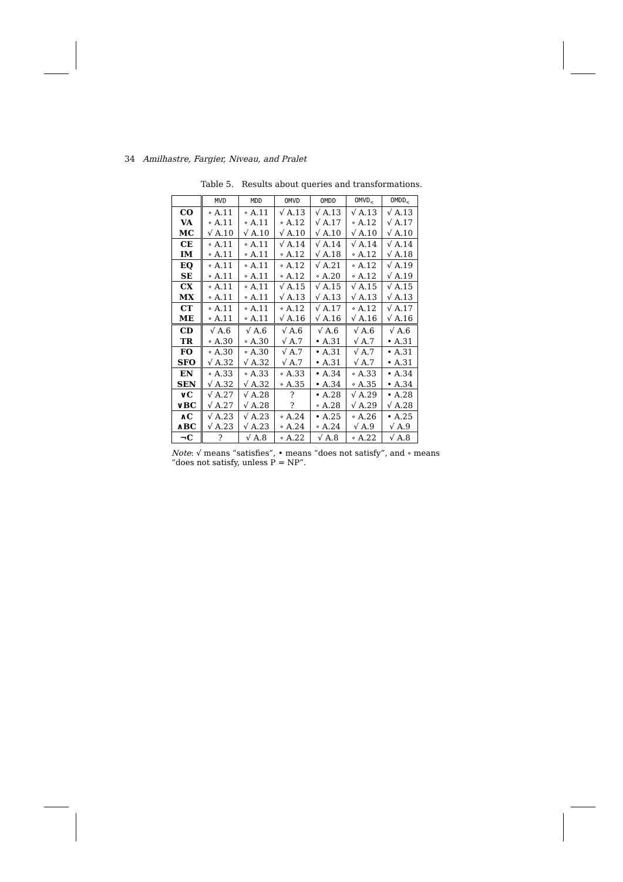34 Amilhastre, Fargier, Niveau, and Pralet
Table 5. Results about queries and transformations.
| | MVD | MDD | OMVD | OMDD | OMVD<sub><</sub> | OMDD<sub><</sub> |
| --- | --- | --- | --- | --- | --- | --- |
| CO | ∘ A.11 | ∘ A.11 | √ A.13 | √ A.13 | √ A.13 | √ A.13 |
| VA | ∘ A.11 | ∘ A.11 | ∘ A.12 | √ A.17 | ∘ A.12 | √ A.17 |
| MC | √ A.10 | √ A.10 | √ A.10 | √ A.10 | √ A.10 | √ A.10 |
| CE | ∘ A.11 | ∘ A.11 | √ A.14 | √ A.14 | √ A.14 | √ A.14 |
| IM | ∘ A.11 | ∘ A.11 | ∘ A.12 | √ A.18 | ∘ A.12 | √ A.18 |
| EQ | ∘ A.11 | ∘ A.11 | ∘ A.12 | √ A.21 | ∘ A.12 | √ A.19 |
| SE | ∘ A.11 | ∘ A.11 | ∘ A.12 | ∘ A.20 | ∘ A.12 | √ A.19 |
| CX | ∘ A.11 | ∘ A.11 | √ A.15 | √ A.15 | √ A.15 | √ A.15 |
| MX | ∘ A.11 | ∘ A.11 | √ A.13 | √ A.13 | √ A.13 | √ A.13 |
| CT | ∘ A.11 | ∘ A.11 | ∘ A.12 | √ A.17 | ∘ A.12 | √ A.17 |
| ME | ∘ A.11 | ∘ A.11 | √ A.16 | √ A.16 | √ A.16 | √ A.16 |
| CD | √ A.6 | √ A.6 | √ A.6 | √ A.6 | √ A.6 | √ A.6 |
| TR | ∘ A.30 | ∘ A.30 | √ A.7 | • A.31 | √ A.7 | • A.31 |
| FO | ∘ A.30 | ∘ A.30 | √ A.7 | • A.31 | √ A.7 | • A.31 |
| SFO | √ A.32 | √ A.32 | √ A.7 | • A.31 | √ A.7 | • A.31 |
| EN | ∘ A.33 | ∘ A.33 | ∘ A.33 | • A.34 | ∘ A.33 | • A.34 |
| SEN | √ A.32 | √ A.32 | ∘ A.35 | • A.34 | ∘ A.35 | • A.34 |
| ∨C | √ A.27 | √ A.28 | ? | • A.28 | √ A.29 | • A.28 |
| ∨BC | √ A.27 | √ A.28 | ? | ∘ A.28 | √ A.29 | √ A.28 |
| ∧C | √ A.23 | √ A.23 | ∘ A.24 | • A.25 | ∘ A.26 | • A.25 |
| ∧BC | √ A.23 | √ A.23 | ∘ A.24 | ∘ A.24 | √ A.9 | √ A.9 |
| ¬C | ? | √ A.8 | ∘ A.22 | √ A.8 | ∘ A.22 | √ A.8 |
Note: √ means “satisfies”, • means “does not satisfy”, and ∘ means “does not satisfy, unless P = NP”.